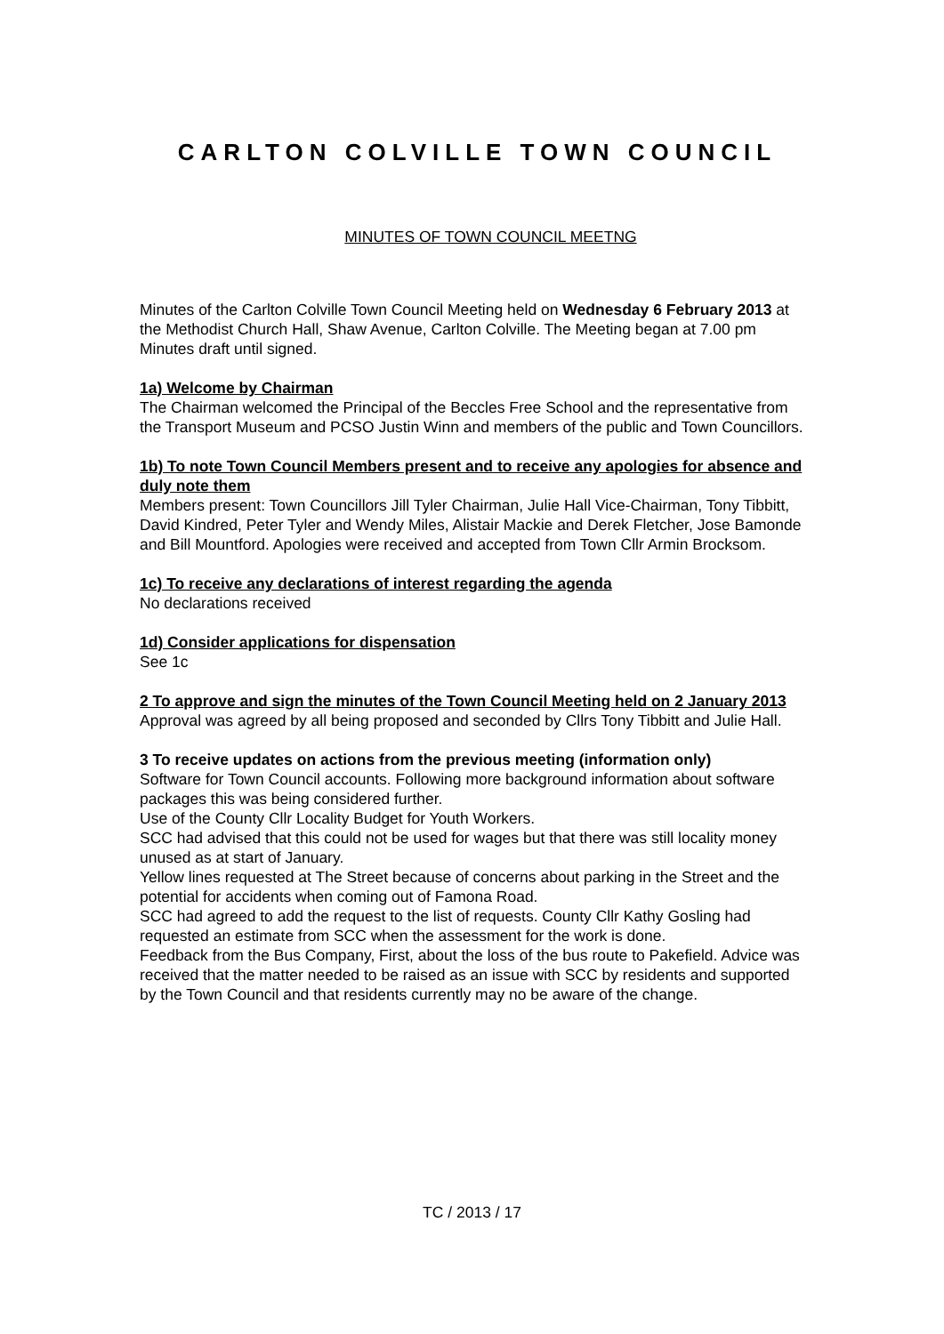CARLTON COLVILLE TOWN COUNCIL
MINUTES OF TOWN COUNCIL MEETNG
Minutes of the Carlton Colville Town Council Meeting held on Wednesday 6 February 2013 at the Methodist Church Hall, Shaw Avenue, Carlton Colville. The Meeting began at 7.00 pm
Minutes draft until signed.
1a) Welcome by Chairman
The Chairman welcomed the Principal of the Beccles Free School and the representative from the Transport Museum and PCSO Justin Winn and members of the public and Town Councillors.
1b) To note Town Council Members present and to receive any apologies for absence and duly note them
Members present: Town Councillors Jill Tyler Chairman, Julie Hall Vice-Chairman, Tony Tibbitt, David Kindred, Peter Tyler and Wendy Miles, Alistair Mackie and Derek Fletcher, Jose Bamonde and Bill Mountford. Apologies were received and accepted from Town Cllr Armin Brocksom.
1c) To receive any declarations of interest regarding the agenda
No declarations received
1d) Consider applications for dispensation
See 1c
2 To approve and sign the minutes of the Town Council Meeting held on 2 January 2013
Approval was agreed by all being proposed and seconded by Cllrs Tony Tibbitt and Julie Hall.
3 To receive updates on actions from the previous meeting (information only)
Software for Town Council accounts. Following more background information about software packages this was being considered further.
Use of the County Cllr Locality Budget for Youth Workers.
SCC had advised that this could not be used for wages but that there was still locality money unused as at start of January.
Yellow lines requested at The Street because of concerns about parking in the Street and the potential for accidents when coming out of Famona Road.
SCC had agreed to add the request to the list of requests. County Cllr Kathy Gosling had requested an estimate from SCC when the assessment for the work is done.
Feedback from the Bus Company, First, about the loss of the bus route to Pakefield. Advice was received that the matter needed to be raised as an issue with SCC by residents and supported by the Town Council and that residents currently may no be aware of the change.
TC / 2013 / 17